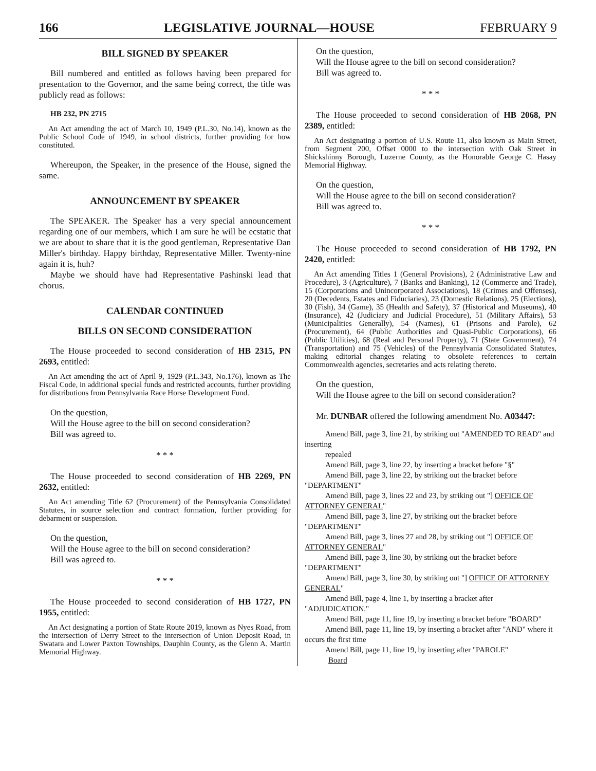166 LEGISLATIVE JOURNAL—HOUSE FEBRUARY 9
BILL SIGNED BY SPEAKER
Bill numbered and entitled as follows having been prepared for presentation to the Governor, and the same being correct, the title was publicly read as follows:
HB 232, PN 2715
An Act amending the act of March 10, 1949 (P.L.30, No.14), known as the Public School Code of 1949, in school districts, further providing for how constituted.
Whereupon, the Speaker, in the presence of the House, signed the same.
ANNOUNCEMENT BY SPEAKER
The SPEAKER. The Speaker has a very special announcement regarding one of our members, which I am sure he will be ecstatic that we are about to share that it is the good gentleman, Representative Dan Miller's birthday. Happy birthday, Representative Miller. Twenty-nine again it is, huh?
Maybe we should have had Representative Pashinski lead that chorus.
CALENDAR CONTINUED
BILLS ON SECOND CONSIDERATION
The House proceeded to second consideration of HB 2315, PN 2693, entitled:
An Act amending the act of April 9, 1929 (P.L.343, No.176), known as The Fiscal Code, in additional special funds and restricted accounts, further providing for distributions from Pennsylvania Race Horse Development Fund.
On the question,
Will the House agree to the bill on second consideration?
Bill was agreed to.
* * *
The House proceeded to second consideration of HB 2269, PN 2632, entitled:
An Act amending Title 62 (Procurement) of the Pennsylvania Consolidated Statutes, in source selection and contract formation, further providing for debarment or suspension.
On the question,
Will the House agree to the bill on second consideration?
Bill was agreed to.
* * *
The House proceeded to second consideration of HB 1727, PN 1955, entitled:
An Act designating a portion of State Route 2019, known as Nyes Road, from the intersection of Derry Street to the intersection of Union Deposit Road, in Swatara and Lower Paxton Townships, Dauphin County, as the Glenn A. Martin Memorial Highway.
On the question,
Will the House agree to the bill on second consideration?
Bill was agreed to.
* * *
The House proceeded to second consideration of HB 2068, PN 2389, entitled:
An Act designating a portion of U.S. Route 11, also known as Main Street, from Segment 200, Offset 0000 to the intersection with Oak Street in Shickshinny Borough, Luzerne County, as the Honorable George C. Hasay Memorial Highway.
On the question,
Will the House agree to the bill on second consideration?
Bill was agreed to.
* * *
The House proceeded to second consideration of HB 1792, PN 2420, entitled:
An Act amending Titles 1 (General Provisions), 2 (Administrative Law and Procedure), 3 (Agriculture), 7 (Banks and Banking), 12 (Commerce and Trade), 15 (Corporations and Unincorporated Associations), 18 (Crimes and Offenses), 20 (Decedents, Estates and Fiduciaries), 23 (Domestic Relations), 25 (Elections), 30 (Fish), 34 (Game), 35 (Health and Safety), 37 (Historical and Museums), 40 (Insurance), 42 (Judiciary and Judicial Procedure), 51 (Military Affairs), 53 (Municipalities Generally), 54 (Names), 61 (Prisons and Parole), 62 (Procurement), 64 (Public Authorities and Quasi-Public Corporations), 66 (Public Utilities), 68 (Real and Personal Property), 71 (State Government), 74 (Transportation) and 75 (Vehicles) of the Pennsylvania Consolidated Statutes, making editorial changes relating to obsolete references to certain Commonwealth agencies, secretaries and acts relating thereto.
On the question,
Will the House agree to the bill on second consideration?
Mr. DUNBAR offered the following amendment No. A03447:
Amend Bill, page 3, line 21, by striking out "AMENDED TO READ" and inserting
repealed
Amend Bill, page 3, line 22, by inserting a bracket before "§"
Amend Bill, page 3, line 22, by striking out the bracket before "DEPARTMENT"
Amend Bill, page 3, lines 22 and 23, by striking out "] OFFICE OF ATTORNEY GENERAL"
Amend Bill, page 3, line 27, by striking out the bracket before "DEPARTMENT"
Amend Bill, page 3, lines 27 and 28, by striking out "] OFFICE OF ATTORNEY GENERAL"
Amend Bill, page 3, line 30, by striking out the bracket before "DEPARTMENT"
Amend Bill, page 3, line 30, by striking out "] OFFICE OF ATTORNEY GENERAL"
Amend Bill, page 4, line 1, by inserting a bracket after "ADJUDICATION."
Amend Bill, page 11, line 19, by inserting a bracket before "BOARD"
Amend Bill, page 11, line 19, by inserting a bracket after "AND" where it occurs the first time
Amend Bill, page 11, line 19, by inserting after "PAROLE"
Board